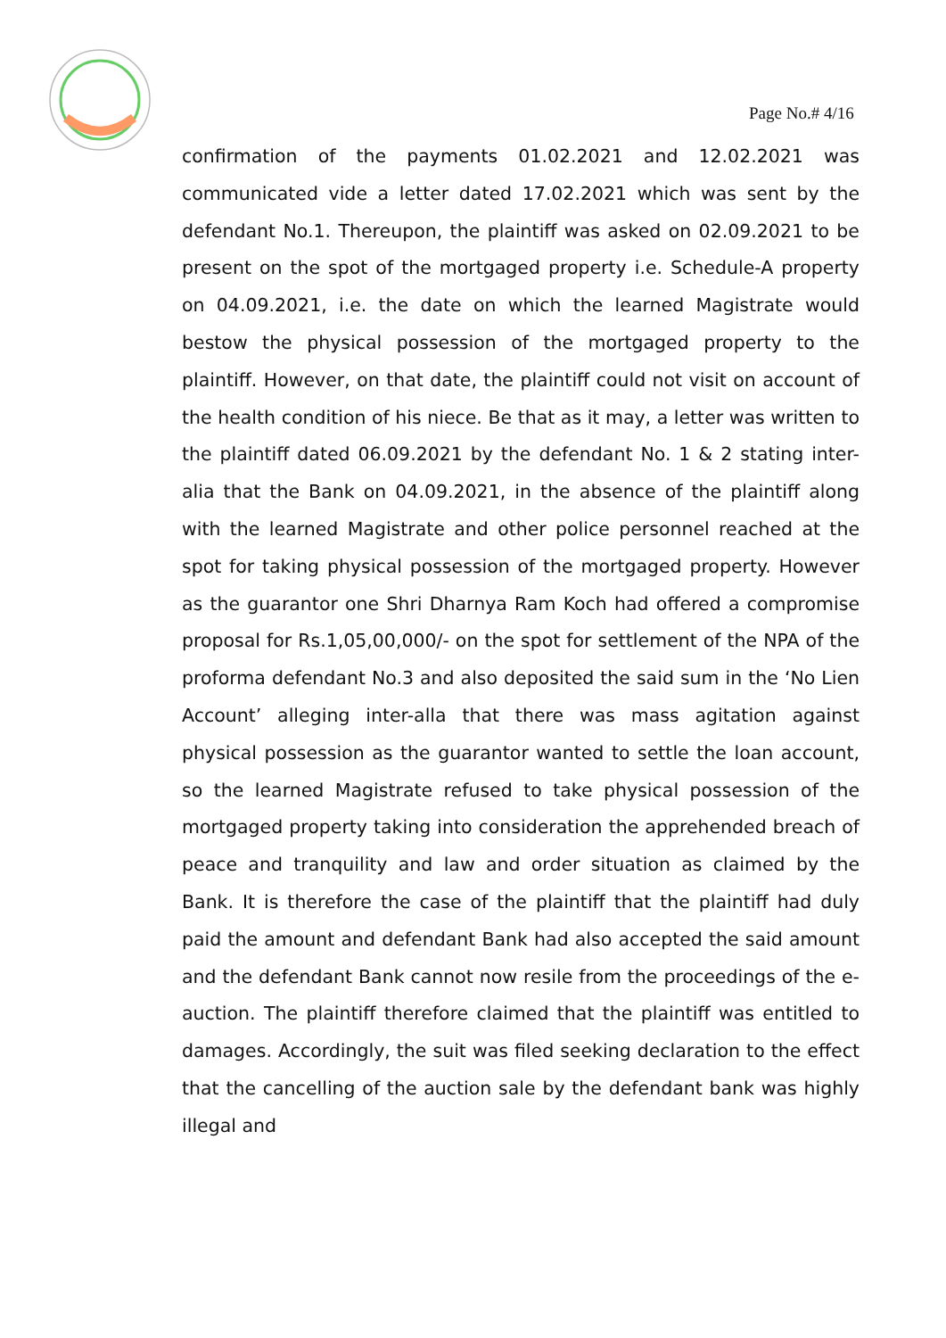Page No.# 4/16
confirmation of the payments 01.02.2021 and 12.02.2021 was communicated vide a letter dated 17.02.2021 which was sent by the defendant No.1. Thereupon, the plaintiff was asked on 02.09.2021 to be present on the spot of the mortgaged property i.e. Schedule-A property on 04.09.2021, i.e. the date on which the learned Magistrate would bestow the physical possession of the mortgaged property to the plaintiff. However, on that date, the plaintiff could not visit on account of the health condition of his niece. Be that as it may, a letter was written to the plaintiff dated 06.09.2021 by the defendant No. 1 & 2 stating inter-alia that the Bank on 04.09.2021, in the absence of the plaintiff along with the learned Magistrate and other police personnel reached at the spot for taking physical possession of the mortgaged property. However as the guarantor one Shri Dharnya Ram Koch had offered a compromise proposal for Rs.1,05,00,000/- on the spot for settlement of the NPA of the proforma defendant No.3 and also deposited the said sum in the ‘No Lien Account’ alleging inter-alla that there was mass agitation against physical possession as the guarantor wanted to settle the loan account, so the learned Magistrate refused to take physical possession of the mortgaged property taking into consideration the apprehended breach of peace and tranquility and law and order situation as claimed by the Bank. It is therefore the case of the plaintiff that the plaintiff had duly paid the amount and defendant Bank had also accepted the said amount and the defendant Bank cannot now resile from the proceedings of the e-auction. The plaintiff therefore claimed that the plaintiff was entitled to damages. Accordingly, the suit was filed seeking declaration to the effect that the cancelling of the auction sale by the defendant bank was highly illegal and